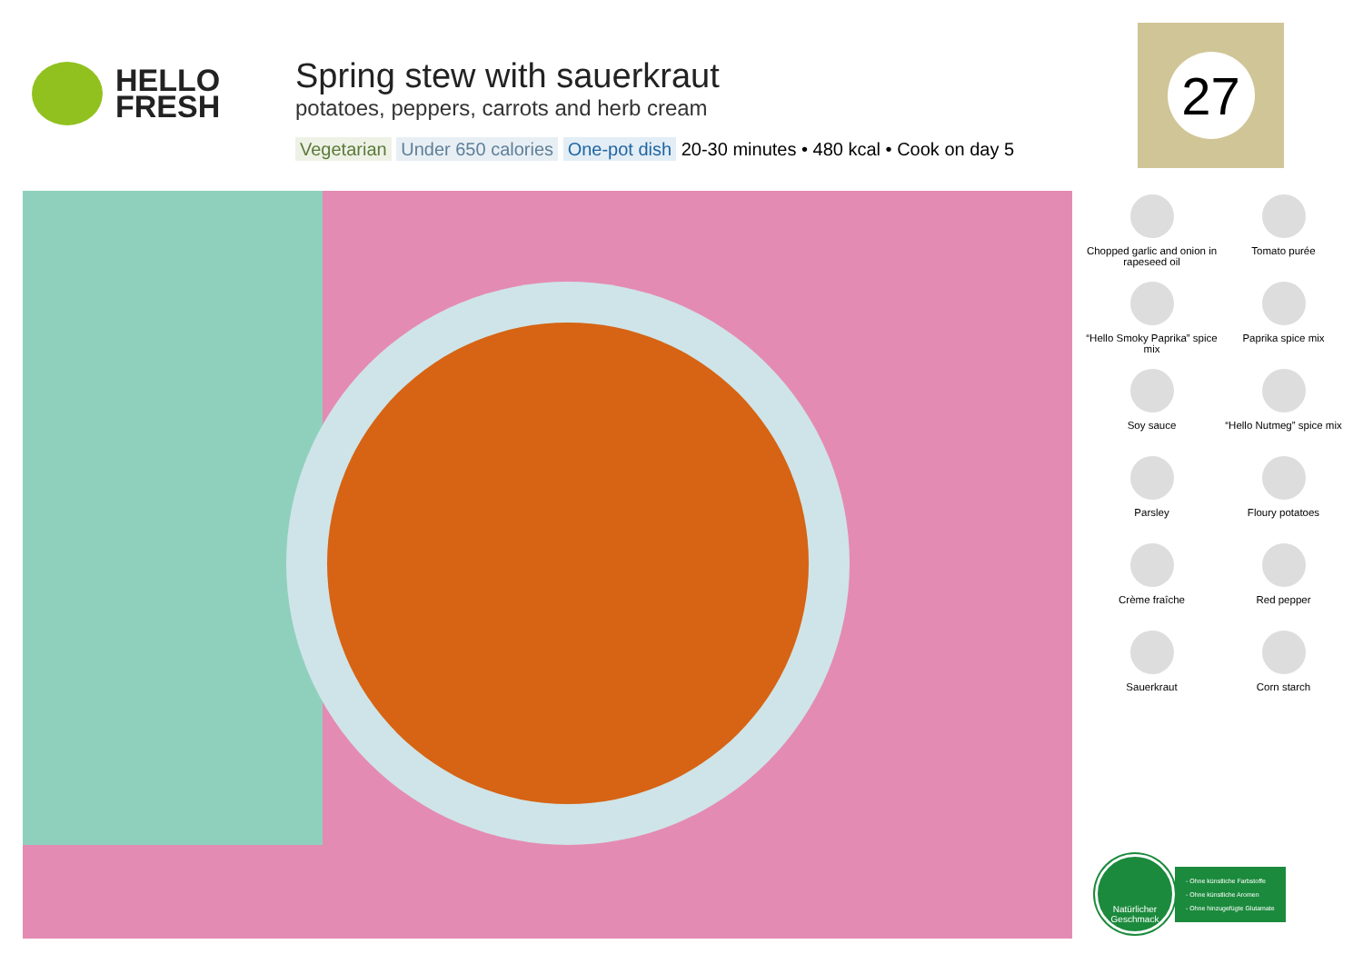HELLO
FRESH
Spring stew with sauerkraut
potatoes, peppers, carrots and herb cream
Vegetarian Under 650 calories One-pot dish 20-30 minutes • 480 kcal • Cook on day 5
27
Chopped garlic and onion in rapeseed oil
Tomato purée
“Hello Smoky Paprika” spice mix
Paprika spice mix
Soy sauce
“Hello Nutmeg” spice mix
Parsley
Floury potatoes
Crème fraîche
Red pepper
Sauerkraut
Corn starch
Natürlicher Geschmack
- Ohne künstliche Farbstoffe
- Ohne künstliche Aromen
- Ohne hinzugefügte Glutamate